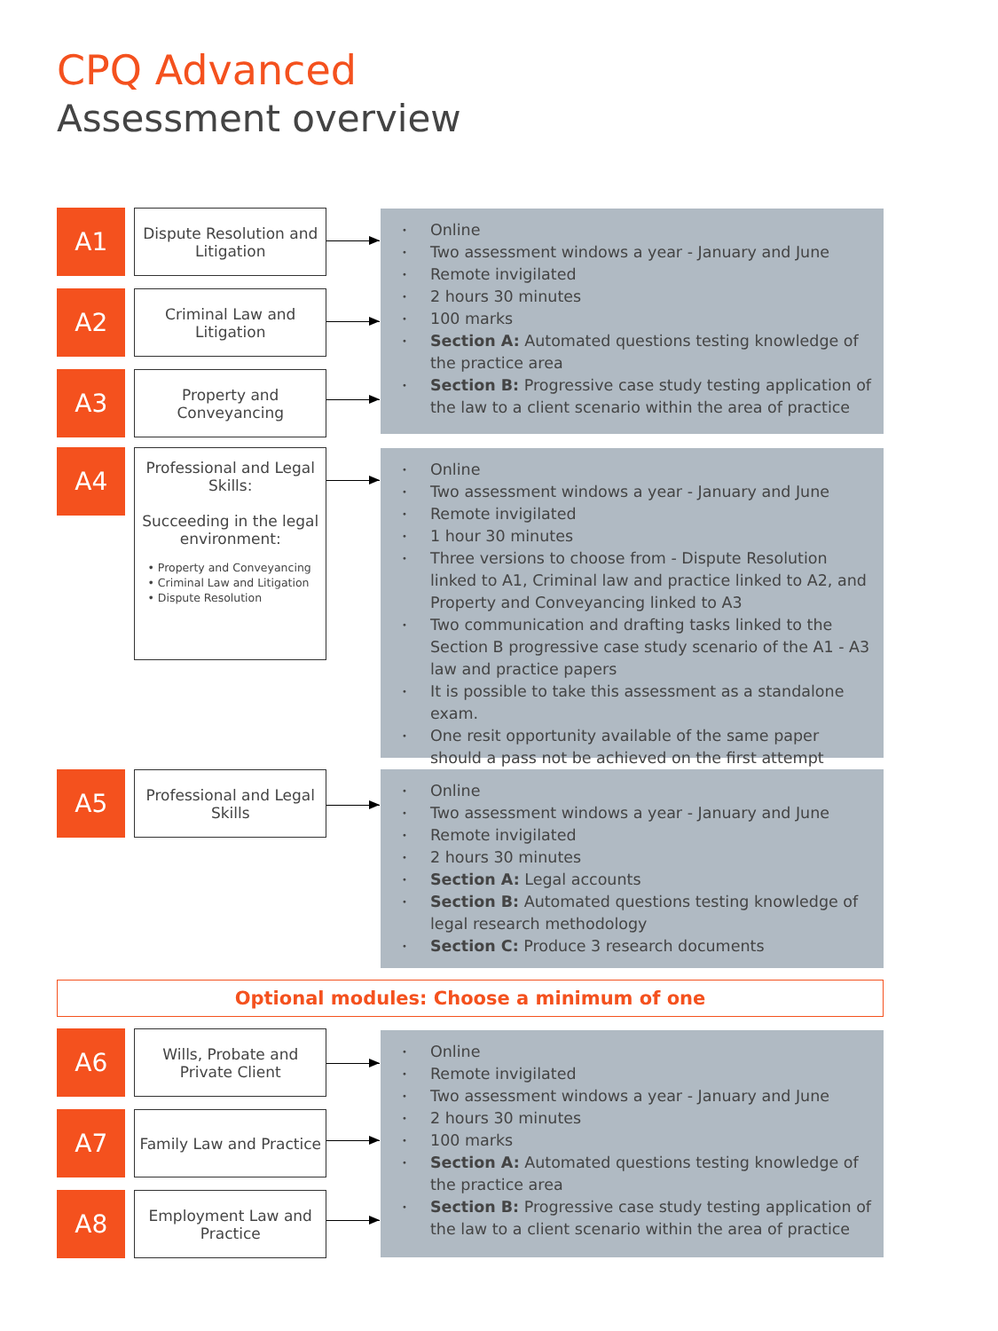CPQ Advanced
Assessment overview
A1
Dispute Resolution and Litigation
A2
Criminal Law and Litigation
A3
Property and Conveyancing
• Online
• Two assessment windows a year - January and June
• Remote invigilated
• 2 hours 30 minutes
• 100 marks
• Section A: Automated questions testing knowledge of the practice area
• Section B: Progressive case study testing application of the law to a client scenario within the area of practice
A4
Professional and Legal Skills:
Succeeding in the legal environment:
• Property and Conveyancing
• Criminal Law and Litigation
• Dispute Resolution
• Online
• Two assessment windows a year - January and June
• Remote invigilated
• 1 hour 30 minutes
• Three versions to choose from - Dispute Resolution linked to A1, Criminal law and practice linked to A2, and Property and Conveyancing linked to A3
• Two communication and drafting tasks linked to the Section B progressive case study scenario of the A1 - A3 law and practice papers
• It is possible to take this assessment as a standalone exam.
• One resit opportunity available of the same paper should a pass not be achieved on the first attempt
A5
Professional and Legal Skills
• Online
• Two assessment windows a year - January and June
• Remote invigilated
• 2 hours 30 minutes
• Section A: Legal accounts
• Section B: Automated questions testing knowledge of legal research methodology
• Section C: Produce 3 research documents
Optional modules: Choose a minimum of one
A6
Wills, Probate and Private Client
A7
Family Law and Practice
A8
Employment Law and Practice
• Online
• Remote invigilated
• Two assessment windows a year - January and June
• 2 hours 30 minutes
• 100 marks
• Section A: Automated questions testing knowledge of the practice area
• Section B: Progressive case study testing application of the law to a client scenario within the area of practice